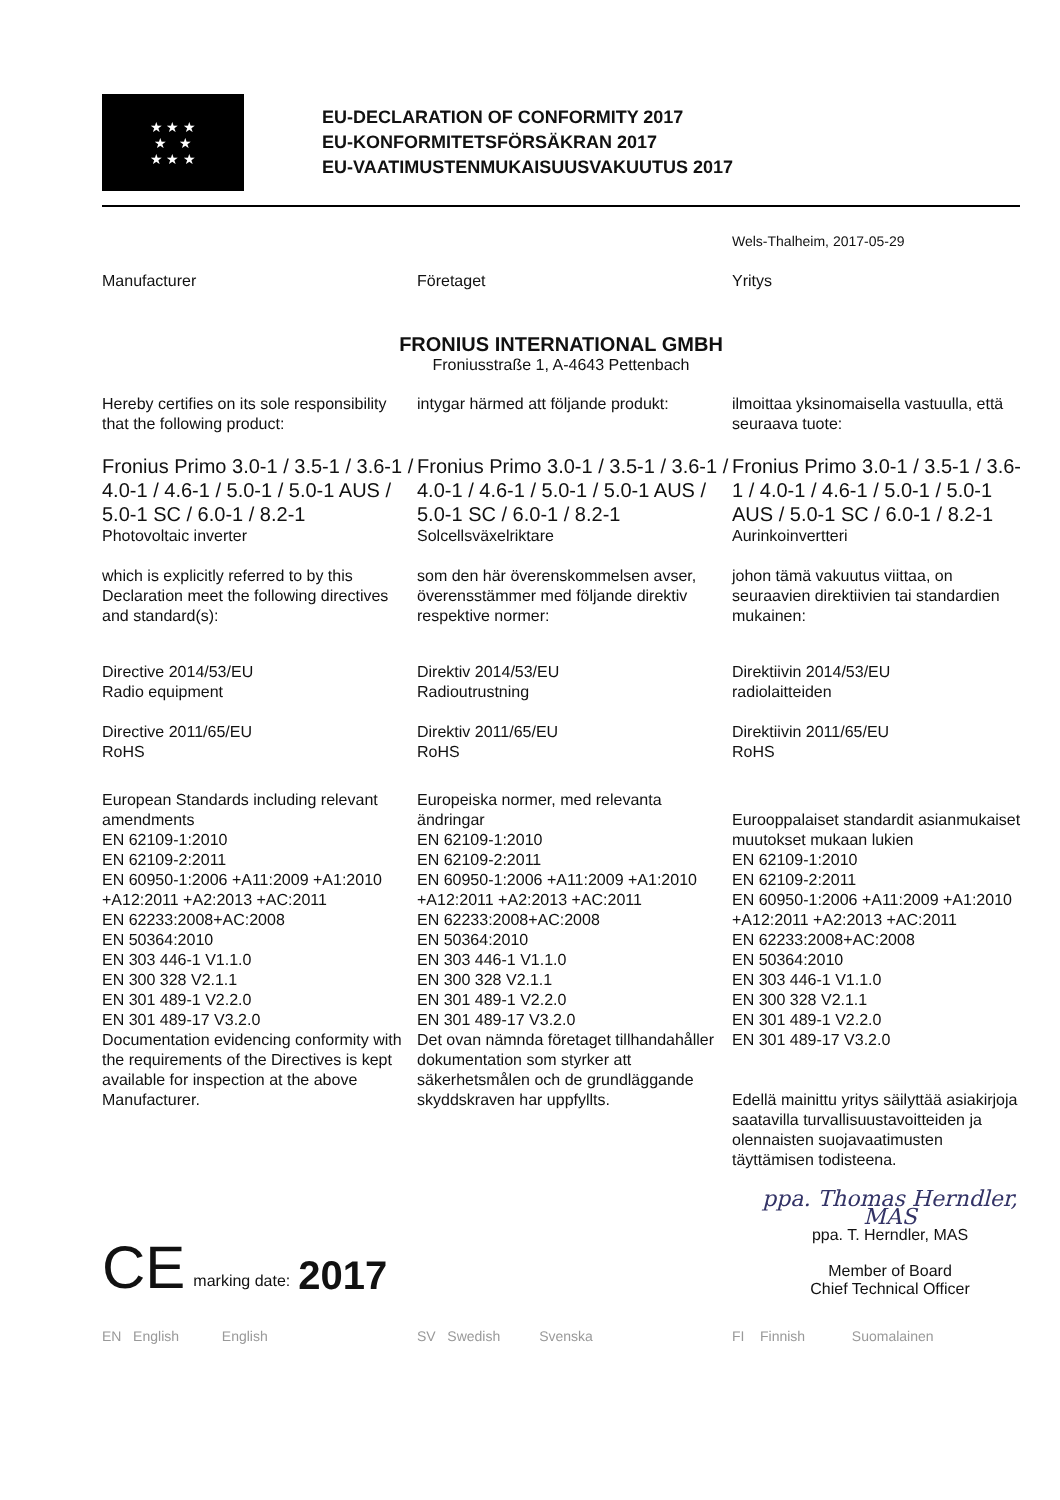★ ★ ★
★ ★
★ ★ ★
EU-DECLARATION OF CONFORMITY 2017
EU-KONFORMITETSFÖRSÄKRAN 2017
EU-VAATIMUSTENMUKAISUUSVAKUUTUS 2017
Wels-Thalheim, 2017-05-29
Manufacturer
Företaget
Yritys
FRONIUS INTERNATIONAL GMBH
Froniusstraße 1, A-4643 Pettenbach
Hereby certifies on its sole responsibility that the following product:
intygar härmed att följande produkt:
ilmoittaa yksinomaisella vastuulla, että seuraava tuote:
Fronius Primo 3.0-1 / 3.5-1 / 3.6-1 / 4.0-1 / 4.6-1 / 5.0-1 / 5.0-1 AUS / 5.0-1 SC / 6.0-1 / 8.2-1
Photovoltaic inverter
Fronius Primo 3.0-1 / 3.5-1 / 3.6-1 / 4.0-1 / 4.6-1 / 5.0-1 / 5.0-1 AUS / 5.0-1 SC / 6.0-1 / 8.2-1
Solcellsväxelriktare
Fronius Primo 3.0-1 / 3.5-1 / 3.6-1 / 4.0-1 / 4.6-1 / 5.0-1 / 5.0-1 AUS / 5.0-1 SC / 6.0-1 / 8.2-1
Aurinkoinvertteri
which is explicitly referred to by this Declaration meet the following directives and standard(s):
som den här överenskommelsen avser, överensstämmer med följande direktiv respektive normer:
johon tämä vakuutus viittaa, on seuraavien direktiivien tai standardien mukainen:
Directive 2014/53/EU
Radio equipment
Directive 2011/65/EU
RoHS
Direktiv 2014/53/EU
Radioutrustning
Direktiv 2011/65/EU
RoHS
Direktiivin 2014/53/EU
radiolaitteiden
Direktiivin 2011/65/EU
RoHS
European Standards including relevant amendments
EN 62109-1:2010
EN 62109-2:2011
EN 60950-1:2006 +A11:2009 +A1:2010 +A12:2011 +A2:2013 +AC:2011
EN 62233:2008+AC:2008
EN 50364:2010
EN 303 446-1 V1.1.0
EN 300 328 V2.1.1
EN 301 489-1 V2.2.0
EN 301 489-17 V3.2.0
Europeiska normer, med relevanta ändringar
EN 62109-1:2010
EN 62109-2:2011
EN 60950-1:2006 +A11:2009 +A1:2010 +A12:2011 +A2:2013 +AC:2011
EN 62233:2008+AC:2008
EN 50364:2010
EN 303 446-1 V1.1.0
EN 300 328 V2.1.1
EN 301 489-1 V2.2.0
EN 301 489-17 V3.2.0
Eurooppalaiset standardit asianmukaiset muutokset mukaan lukien
EN 62109-1:2010
EN 62109-2:2011
EN 60950-1:2006 +A11:2009 +A1:2010 +A12:2011 +A2:2013 +AC:2011
EN 62233:2008+AC:2008
EN 50364:2010
EN 303 446-1 V1.1.0
EN 300 328 V2.1.1
EN 301 489-1 V2.2.0
EN 301 489-17 V3.2.0
Documentation evidencing conformity with the requirements of the Directives is kept available for inspection at the above Manufacturer.
Det ovan nämnda företaget tillhandahåller dokumentation som styrker att säkerhetsmålen och de grundläggande skyddskraven har uppfyllts.
Edellä mainittu yritys säilyttää asiakirjoja saatavilla turvallisuustavoitteiden ja olennaisten suojavaatimusten täyttämisen todisteena.
CE marking date: 2017
ppa. Thomas Herndler, MAS
ppa. T. Herndler, MAS
Member of Board
Chief Technical Officer
EN English English
SV Swedish Svenska
FI Finnish Suomalainen